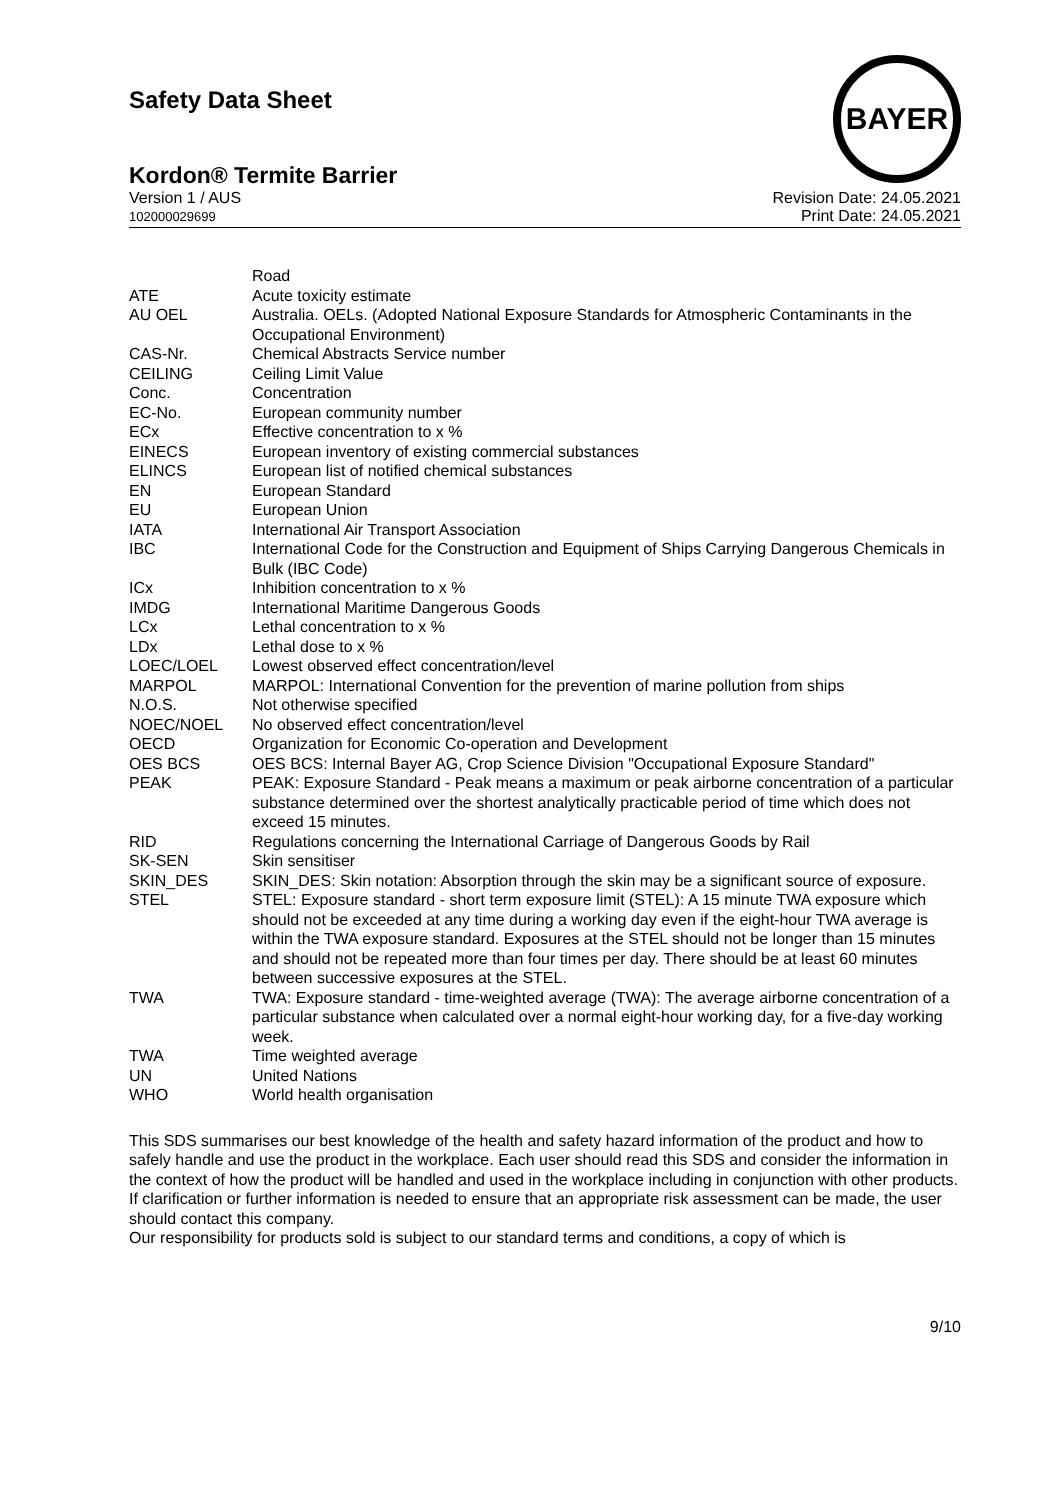BAYER
Safety Data Sheet
Kordon® Termite Barrier
Version 1 / AUS
102000029699
Revision Date: 24.05.2021
Print Date: 24.05.2021
| | Road |
| ATE | Acute toxicity estimate |
| AU OEL | Australia. OELs. (Adopted National Exposure Standards for Atmospheric Contaminants in the Occupational Environment) |
| CAS-Nr. | Chemical Abstracts Service number |
| CEILING | Ceiling Limit Value |
| Conc. | Concentration |
| EC-No. | European community number |
| ECx | Effective concentration to x % |
| EINECS | European inventory of existing commercial substances |
| ELINCS | European list of notified chemical substances |
| EN | European Standard |
| EU | European Union |
| IATA | International Air Transport Association |
| IBC | International Code for the Construction and Equipment of Ships Carrying Dangerous Chemicals in Bulk (IBC Code) |
| ICx | Inhibition concentration to x % |
| IMDG | International Maritime Dangerous Goods |
| LCx | Lethal concentration to x % |
| LDx | Lethal dose to x % |
| LOEC/LOEL | Lowest observed effect concentration/level |
| MARPOL | MARPOL: International Convention for the prevention of marine pollution from ships |
| N.O.S. | Not otherwise specified |
| NOEC/NOEL | No observed effect concentration/level |
| OECD | Organization for Economic Co-operation and Development |
| OES BCS | OES BCS: Internal Bayer AG, Crop Science Division "Occupational Exposure Standard" |
| PEAK | PEAK: Exposure Standard - Peak means a maximum or peak airborne concentration of a particular substance determined over the shortest analytically practicable period of time which does not exceed 15 minutes. |
| RID | Regulations concerning the International Carriage of Dangerous Goods by Rail |
| SK-SEN | Skin sensitiser |
| SKIN_DES | SKIN_DES: Skin notation: Absorption through the skin may be a significant source of exposure. |
| STEL | STEL: Exposure standard - short term exposure limit (STEL): A 15 minute TWA exposure which should not be exceeded at any time during a working day even if the eight-hour TWA average is within the TWA exposure standard. Exposures at the STEL should not be longer than 15 minutes and should not be repeated more than four times per day. There should be at least 60 minutes between successive exposures at the STEL. |
| TWA | TWA: Exposure standard - time-weighted average (TWA): The average airborne concentration of a particular substance when calculated over a normal eight-hour working day, for a five-day working week. |
| TWA | Time weighted average |
| UN | United Nations |
| WHO | World health organisation |
This SDS summarises our best knowledge of the health and safety hazard information of the product and how to safely handle and use the product in the workplace. Each user should read this SDS and consider the information in the context of how the product will be handled and used in the workplace including in conjunction with other products.
If clarification or further information is needed to ensure that an appropriate risk assessment can be made, the user should contact this company.
Our responsibility for products sold is subject to our standard terms and conditions, a copy of which is
9/10